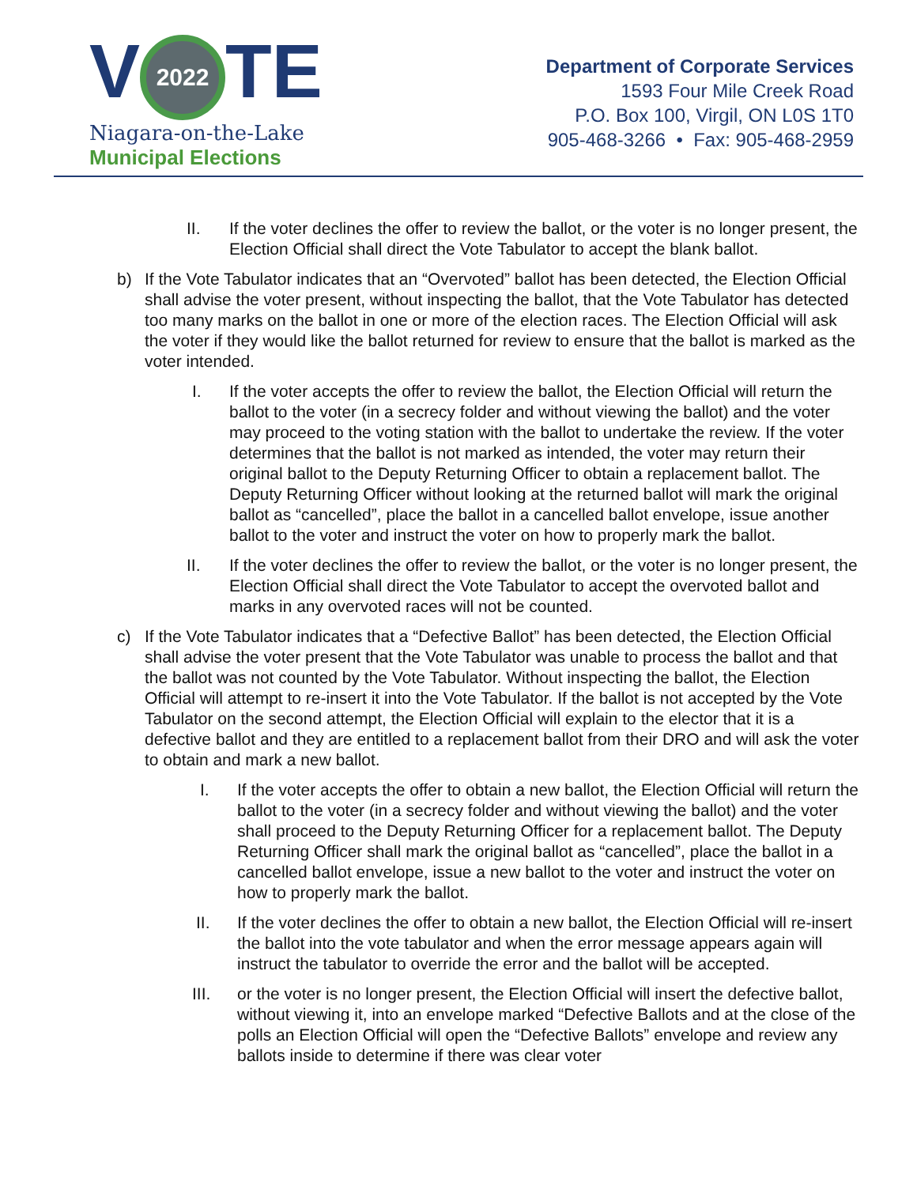V 2022 TE
Niagara-on-the-Lake
Municipal Elections
Department of Corporate Services
1593 Four Mile Creek Road
P.O. Box 100, Virgil, ON L0S 1T0
905-468-3266 • Fax: 905-468-2959
II. If the voter declines the offer to review the ballot, or the voter is no longer present, the Election Official shall direct the Vote Tabulator to accept the blank ballot.
b) If the Vote Tabulator indicates that an “Overvoted” ballot has been detected, the Election Official shall advise the voter present, without inspecting the ballot, that the Vote Tabulator has detected too many marks on the ballot in one or more of the election races. The Election Official will ask the voter if they would like the ballot returned for review to ensure that the ballot is marked as the voter intended.
I. If the voter accepts the offer to review the ballot, the Election Official will return the ballot to the voter (in a secrecy folder and without viewing the ballot) and the voter may proceed to the voting station with the ballot to undertake the review. If the voter determines that the ballot is not marked as intended, the voter may return their original ballot to the Deputy Returning Officer to obtain a replacement ballot. The Deputy Returning Officer without looking at the returned ballot will mark the original ballot as “cancelled”, place the ballot in a cancelled ballot envelope, issue another ballot to the voter and instruct the voter on how to properly mark the ballot.
II. If the voter declines the offer to review the ballot, or the voter is no longer present, the Election Official shall direct the Vote Tabulator to accept the overvoted ballot and marks in any overvoted races will not be counted.
c) If the Vote Tabulator indicates that a “Defective Ballot” has been detected, the Election Official shall advise the voter present that the Vote Tabulator was unable to process the ballot and that the ballot was not counted by the Vote Tabulator. Without inspecting the ballot, the Election Official will attempt to re-insert it into the Vote Tabulator. If the ballot is not accepted by the Vote Tabulator on the second attempt, the Election Official will explain to the elector that it is a defective ballot and they are entitled to a replacement ballot from their DRO and will ask the voter to obtain and mark a new ballot.
I. If the voter accepts the offer to obtain a new ballot, the Election Official will return the ballot to the voter (in a secrecy folder and without viewing the ballot) and the voter shall proceed to the Deputy Returning Officer for a replacement ballot. The Deputy Returning Officer shall mark the original ballot as “cancelled”, place the ballot in a cancelled ballot envelope, issue a new ballot to the voter and instruct the voter on how to properly mark the ballot.
II. If the voter declines the offer to obtain a new ballot, the Election Official will re-insert the ballot into the vote tabulator and when the error message appears again will instruct the tabulator to override the error and the ballot will be accepted.
III. or the voter is no longer present, the Election Official will insert the defective ballot, without viewing it, into an envelope marked “Defective Ballots and at the close of the polls an Election Official will open the “Defective Ballots” envelope and review any ballots inside to determine if there was clear voter